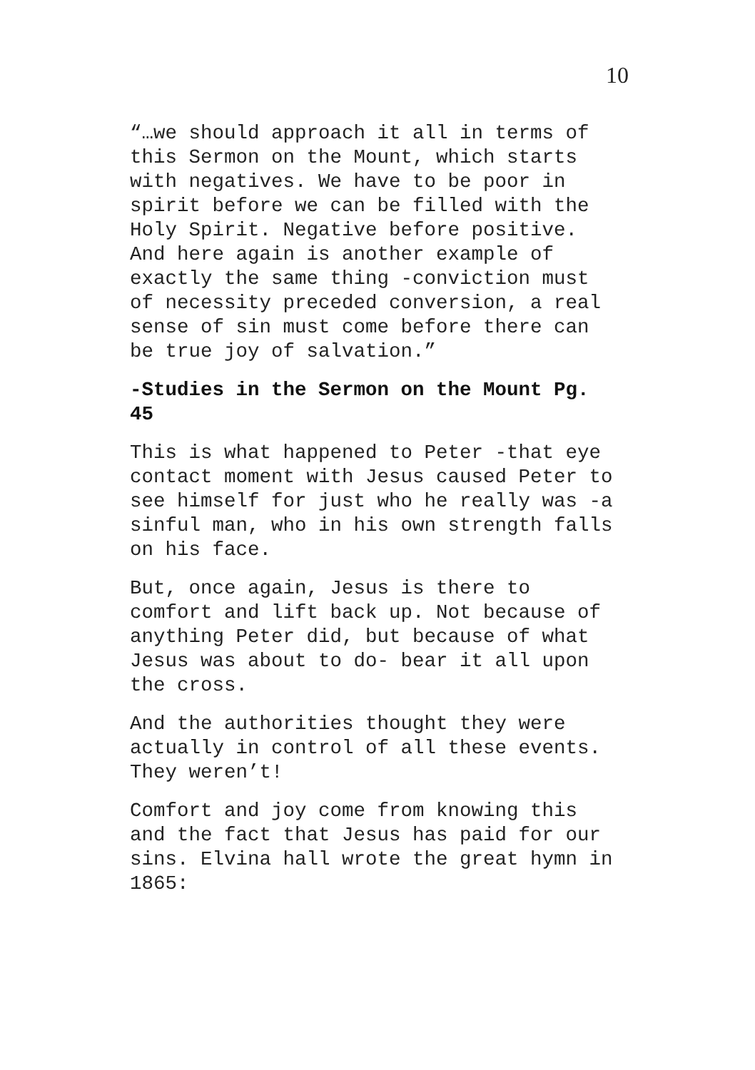10
“…we should approach it all in terms of this Sermon on the Mount, which starts with negatives. We have to be poor in spirit before we can be filled with the Holy Spirit. Negative before positive. And here again is another example of exactly the same thing -conviction must of necessity preceded conversion, a real sense of sin must come before there can be true joy of salvation.”
-Studies in the Sermon on the Mount Pg. 45
This is what happened to Peter -that eye contact moment with Jesus caused Peter to see himself for just who he really was -a sinful man, who in his own strength falls on his face.
But, once again, Jesus is there to comfort and lift back up. Not because of anything Peter did, but because of what Jesus was about to do- bear it all upon the cross.
And the authorities thought they were actually in control of all these events. They weren’t!
Comfort and joy come from knowing this and the fact that Jesus has paid for our sins. Elvina hall wrote the great hymn in 1865: